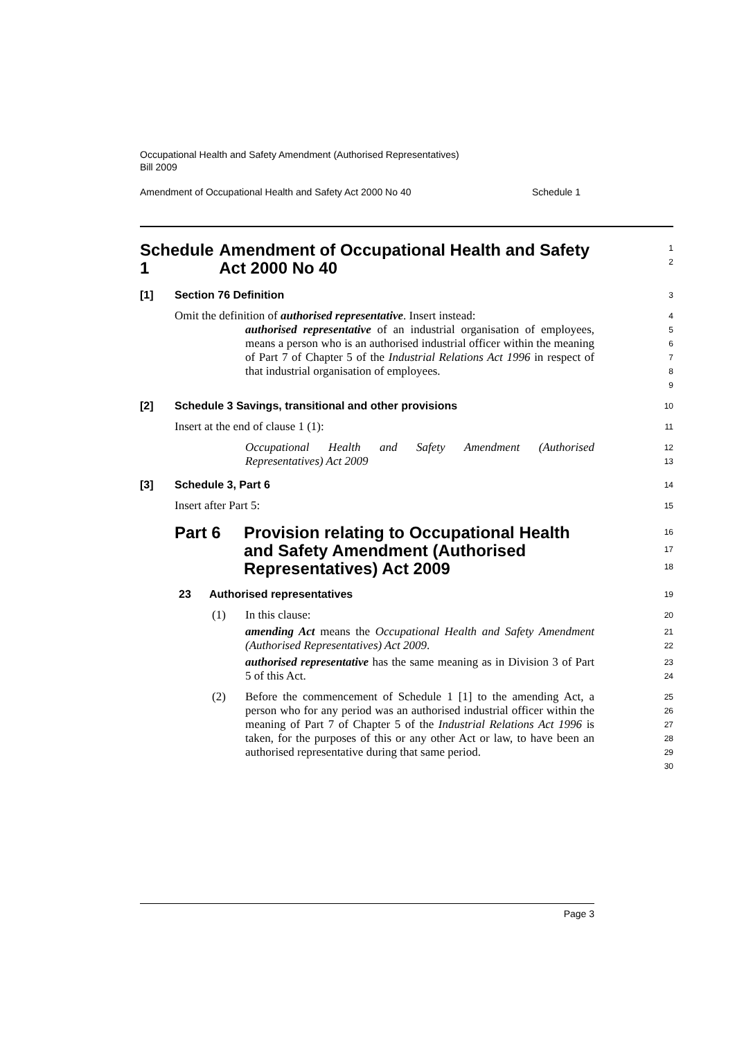Occupational Health and Safety Amendment (Authorised Representatives)
Bill 2009
Amendment of Occupational Health and Safety Act 2000 No 40 Schedule 1
Schedule 1 Amendment of Occupational Health and Safety Act 2000 No 40
1
2
[1] Section 76 Definition
3
Omit the definition of authorised representative. Insert instead:
4
authorised representative of an industrial organisation of employees, means a person who is an authorised industrial officer within the meaning of Part 7 of Chapter 5 of the Industrial Relations Act 1996 in respect of that industrial organisation of employees.
5
6
7
8
9
[2] Schedule 3 Savings, transitional and other provisions
10
Insert at the end of clause 1 (1):
11
Occupational Health and Safety Amendment (Authorised Representatives) Act 2009
12
13
[3] Schedule 3, Part 6
14
Insert after Part 5:
15
Part 6 Provision relating to Occupational Health and Safety Amendment (Authorised Representatives) Act 2009
16
17
18
23 Authorised representatives
19
(1) In this clause:
20
amending Act means the Occupational Health and Safety Amendment (Authorised Representatives) Act 2009.
21
22
authorised representative has the same meaning as in Division 3 of Part 5 of this Act.
23
24
(2) Before the commencement of Schedule 1 [1] to the amending Act, a person who for any period was an authorised industrial officer within the meaning of Part 7 of Chapter 5 of the Industrial Relations Act 1996 is taken, for the purposes of this or any other Act or law, to have been an authorised representative during that same period.
25
26
27
28
29
30
Page 3